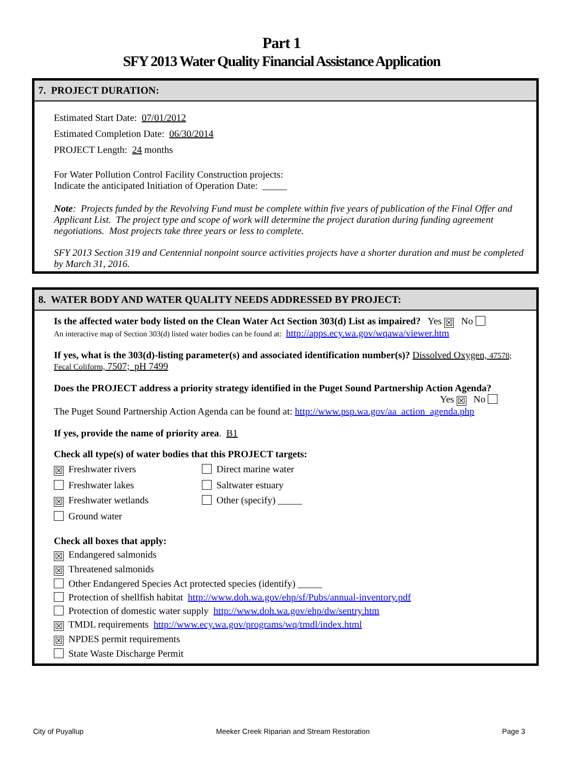Part 1
SFY 2013 Water Quality Financial Assistance Application
7. PROJECT DURATION:
Estimated Start Date: 07/01/2012
Estimated Completion Date: 06/30/2014
PROJECT Length: 24 months
For Water Pollution Control Facility Construction projects:
Indicate the anticipated Initiation of Operation Date: _____
Note: Projects funded by the Revolving Fund must be complete within five years of publication of the Final Offer and Applicant List. The project type and scope of work will determine the project duration during funding agreement negotiations. Most projects take three years or less to complete.
SFY 2013 Section 319 and Centennial nonpoint source activities projects have a shorter duration and must be completed by March 31, 2016.
8. WATER BODY AND WATER QUALITY NEEDS ADDRESSED BY PROJECT:
Is the affected water body listed on the Clean Water Act Section 303(d) List as impaired? Yes ☒ No
An interactive map of Section 303(d) listed water bodies can be found at: http://apps.ecy.wa.gov/wqawa/viewer.htm
If yes, what is the 303(d)-listing parameter(s) and associated identification number(s)? Dissolved Oxygen, 47578; Fecal Coliform, 7507; pH 7499
Does the PROJECT address a priority strategy identified in the Puget Sound Partnership Action Agenda?
Yes ☒ No
The Puget Sound Partnership Action Agenda can be found at: http://www.psp.wa.gov/aa_action_agenda.php
If yes, provide the name of priority area. B1
Check all type(s) of water bodies that this PROJECT targets:
☒ Freshwater rivers
Direct marine water
Freshwater lakes
Saltwater estuary
☒ Freshwater wetlands
Other (specify) _____
Ground water
Check all boxes that apply:
☒ Endangered salmonids
☒ Threatened salmonids
Other Endangered Species Act protected species (identify) _____
Protection of shellfish habitat http://www.doh.wa.gov/ehp/sf/Pubs/annual-inventory.pdf
Protection of domestic water supply http://www.doh.wa.gov/ehp/dw/sentry.htm
☒ TMDL requirements http://www.ecy.wa.gov/programs/wq/tmdl/index.html
☒ NPDES permit requirements
State Waste Discharge Permit
City of Puyallup Meeker Creek Riparian and Stream Restoration Page 3